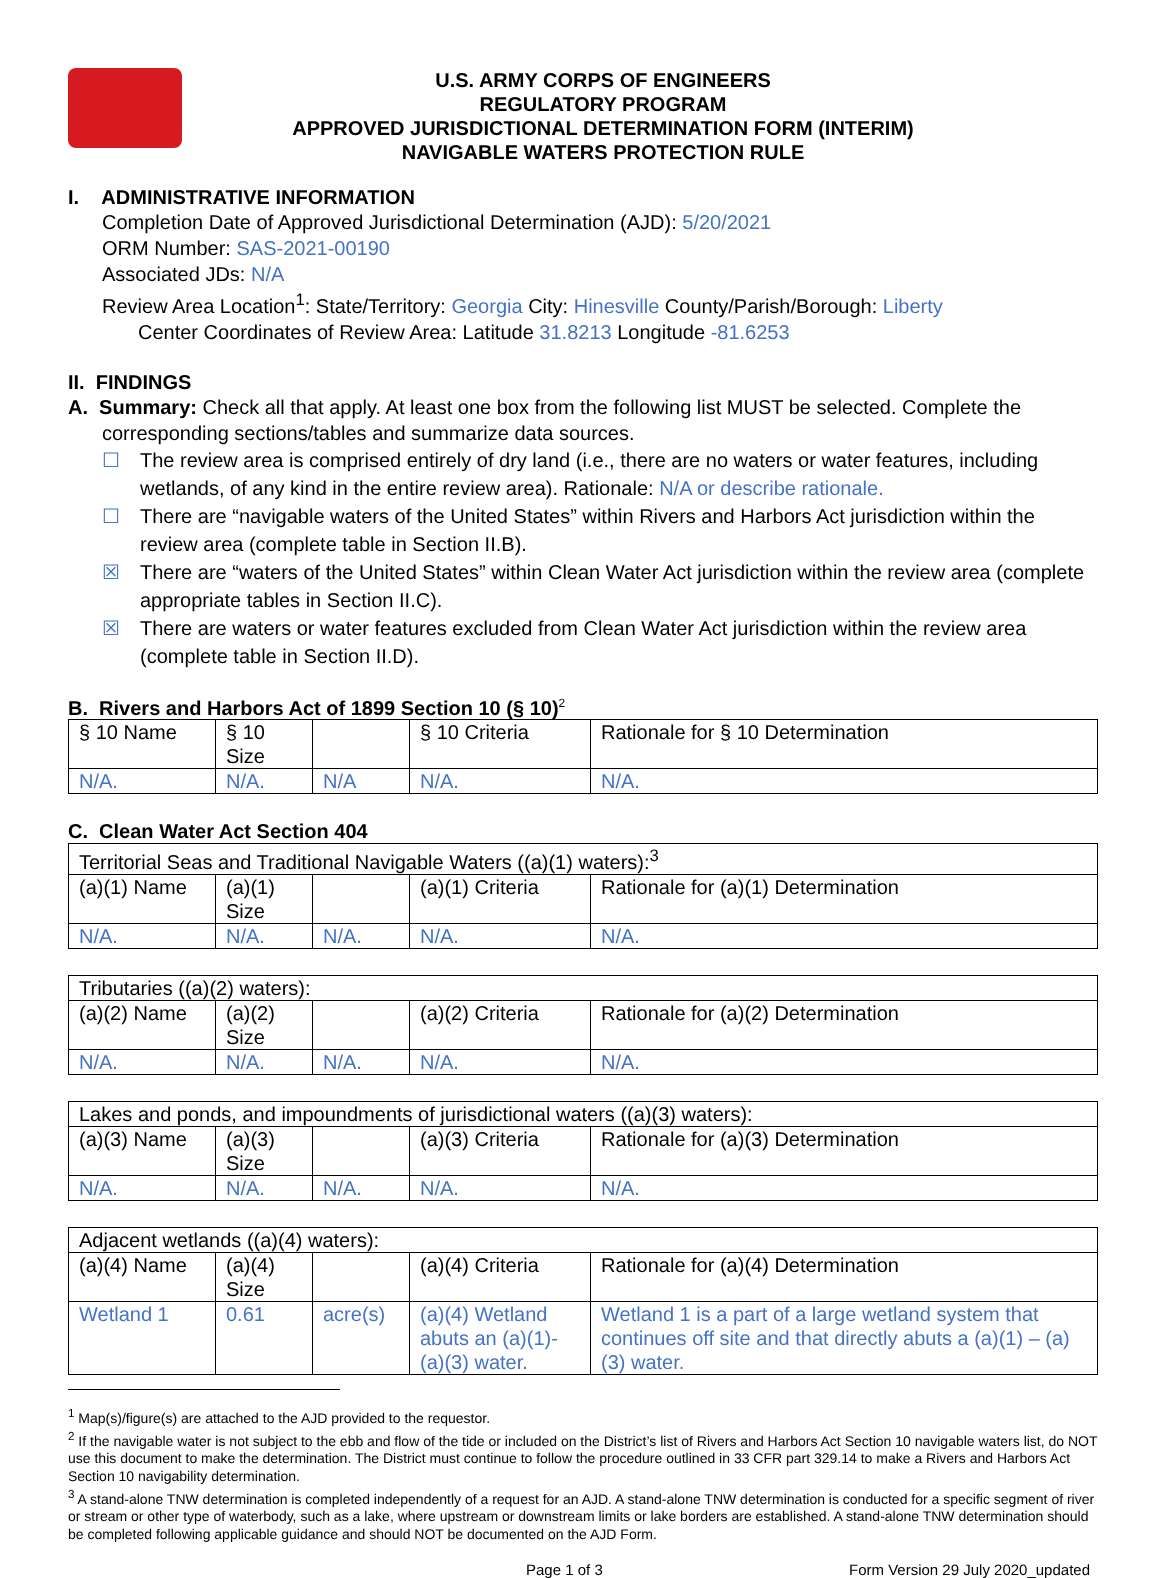U.S. ARMY CORPS OF ENGINEERS
REGULATORY PROGRAM
APPROVED JURISDICTIONAL DETERMINATION FORM (INTERIM)
NAVIGABLE WATERS PROTECTION RULE
I. ADMINISTRATIVE INFORMATION
Completion Date of Approved Jurisdictional Determination (AJD): 5/20/2021
ORM Number: SAS-2021-00190
Associated JDs: N/A
Review Area Location<sup>1</sup>: State/Territory: Georgia City: Hinesville County/Parish/Borough: Liberty
Center Coordinates of Review Area: Latitude 31.8213 Longitude -81.6253
II. FINDINGS
A. Summary: Check all that apply. At least one box from the following list MUST be selected. Complete the
corresponding sections/tables and summarize data sources.
☐ The review area is comprised entirely of dry land (i.e., there are no waters or water features, including wetlands, of any kind in the entire review area). Rationale: N/A or describe rationale.
☐ There are “navigable waters of the United States” within Rivers and Harbors Act jurisdiction within the review area (complete table in Section II.B).
☒ There are “waters of the United States” within Clean Water Act jurisdiction within the review area (complete appropriate tables in Section II.C).
☒ There are waters or water features excluded from Clean Water Act jurisdiction within the review area (complete table in Section II.D).
B. Rivers and Harbors Act of 1899 Section 10 (§ 10)<sup>2</sup>
| § 10 Name | § 10 Size | | § 10 Criteria | Rationale for § 10 Determination |
| N/A. | N/A. | N/A | N/A. | N/A. |
C. Clean Water Act Section 404
| Territorial Seas and Traditional Navigable Waters ((a)(1) waters):<sup>3</sup> | | | | |
| (a)(1) Name | (a)(1) Size | | (a)(1) Criteria | Rationale for (a)(1) Determination |
| N/A. | N/A. | N/A. | N/A. | N/A. |
| Tributaries ((a)(2) waters): | | | | |
| (a)(2) Name | (a)(2) Size | | (a)(2) Criteria | Rationale for (a)(2) Determination |
| N/A. | N/A. | N/A. | N/A. | N/A. |
| Lakes and ponds, and impoundments of jurisdictional waters ((a)(3) waters): | | | | |
| (a)(3) Name | (a)(3) Size | | (a)(3) Criteria | Rationale for (a)(3) Determination |
| N/A. | N/A. | N/A. | N/A. | N/A. |
| Adjacent wetlands ((a)(4) waters): | | | | |
| (a)(4) Name | (a)(4) Size | | (a)(4) Criteria | Rationale for (a)(4) Determination |
| Wetland 1 | 0.61 | acre(s) | (a)(4) Wetland abuts an (a)(1)-(a)(3) water. | Wetland 1 is a part of a large wetland system that continues off site and that directly abuts a (a)(1) – (a)(3) water. |
<sup>1</sup> Map(s)/figure(s) are attached to the AJD provided to the requestor.
<sup>2</sup> If the navigable water is not subject to the ebb and flow of the tide or included on the District’s list of Rivers and Harbors Act Section 10 navigable waters list, do NOT use this document to make the determination. The District must continue to follow the procedure outlined in 33 CFR part 329.14 to make a Rivers and Harbors Act Section 10 navigability determination.
<sup>3</sup> A stand-alone TNW determination is completed independently of a request for an AJD. A stand-alone TNW determination is conducted for a specific segment of river or stream or other type of waterbody, such as a lake, where upstream or downstream limits or lake borders are established. A stand-alone TNW determination should be completed following applicable guidance and should NOT be documented on the AJD Form.
Page 1 of 3 Form Version 29 July 2020_updated